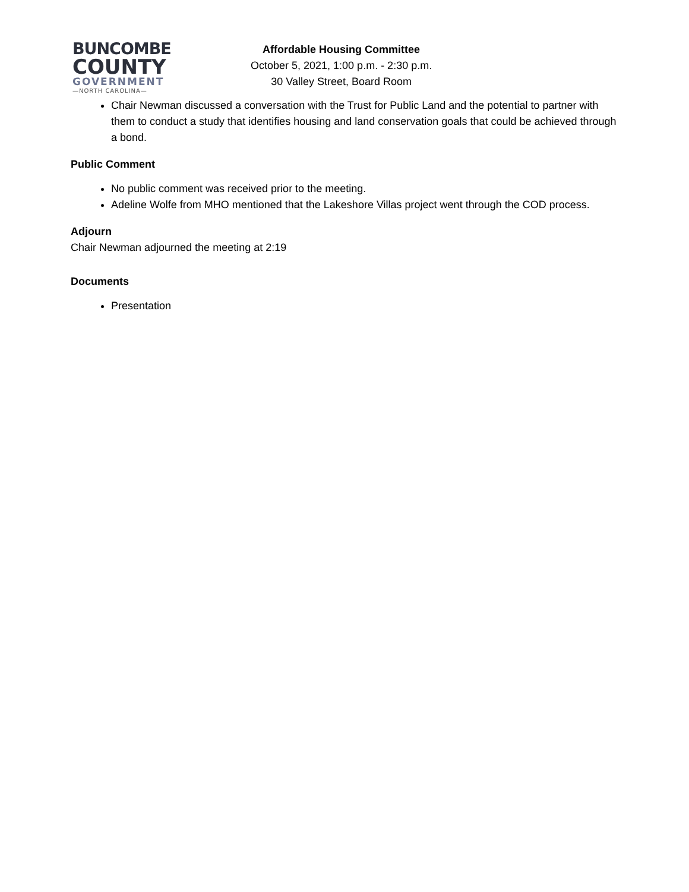BUNCOMBE
COUNTY
GOVERNMENT
—NORTH CAROLINA—
Affordable Housing Committee
October 5, 2021, 1:00 p.m. - 2:30 p.m.
30 Valley Street, Board Room
Chair Newman discussed a conversation with the Trust for Public Land and the potential to partner with them to conduct a study that identifies housing and land conservation goals that could be achieved through a bond.
Public Comment
No public comment was received prior to the meeting.
Adeline Wolfe from MHO mentioned that the Lakeshore Villas project went through the COD process.
Adjourn
Chair Newman adjourned the meeting at 2:19
Documents
Presentation